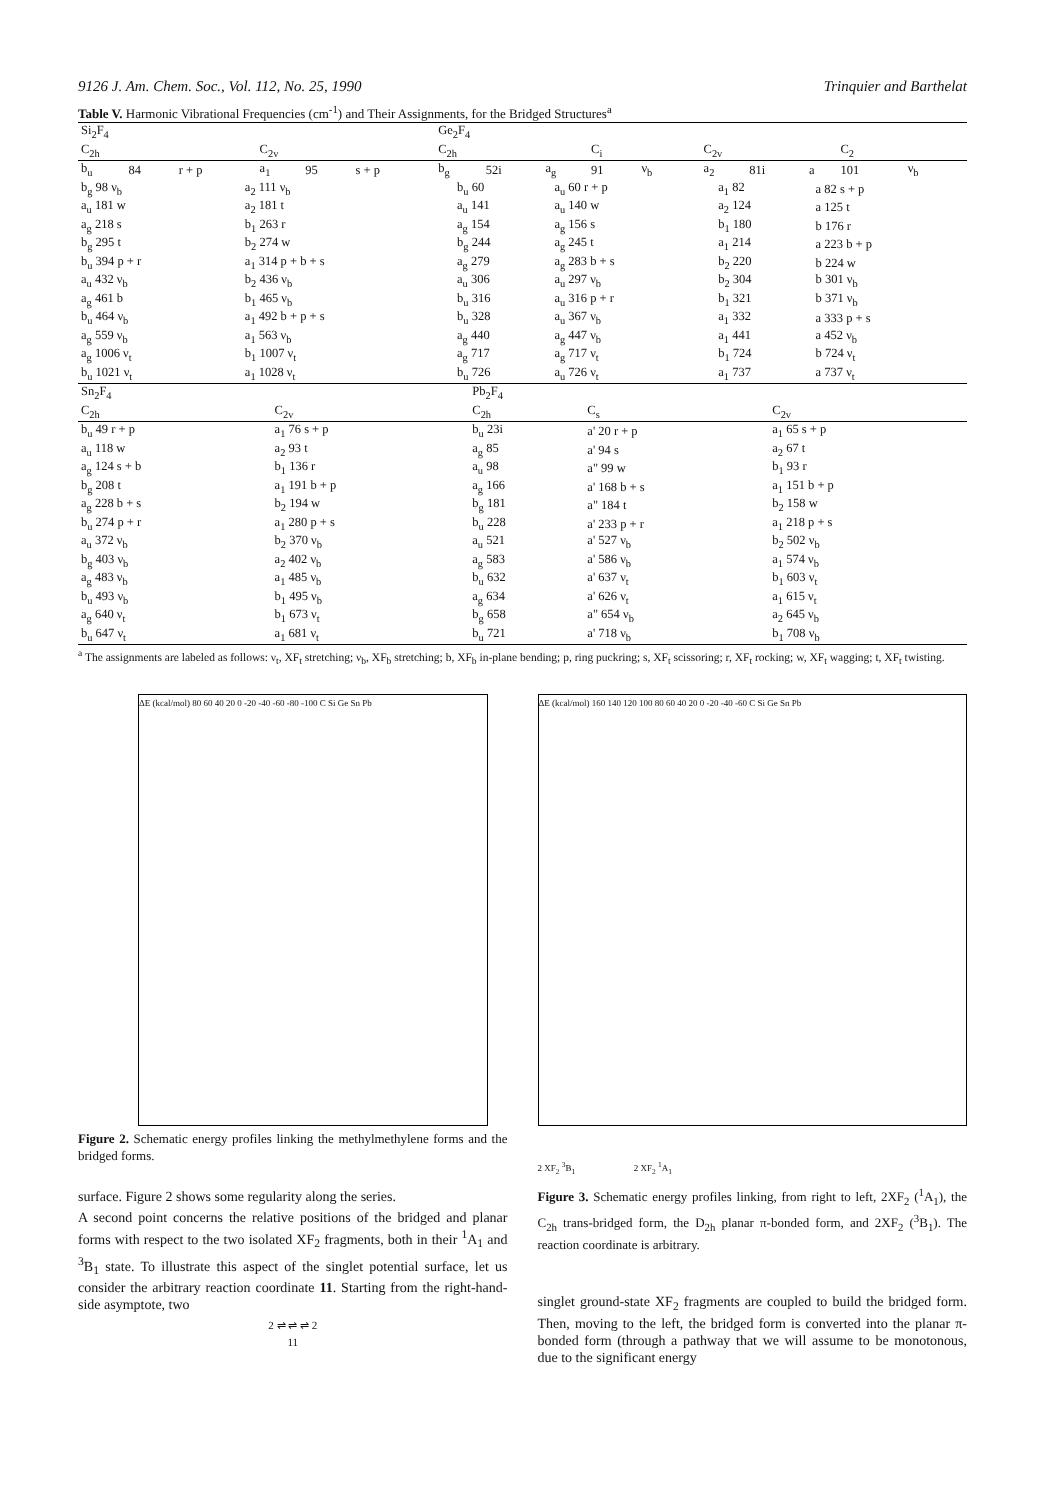9126 J. Am. Chem. Soc., Vol. 112, No. 25, 1990 Trinquier and Barthelat
Table V. Harmonic Vibrational Frequencies (cm<sup>-1</sup>) and Their Assignments, for the Bridged Structures<sup>a</sup>
| Si<sub>2</sub>F<sub>4</sub> | | | | | | Ge<sub>2</sub>F<sub>4</sub> | | | | | | | | | | | |
| --- | --- | --- | --- | --- | --- | --- | --- | --- | --- | --- | --- | --- | --- | --- | --- | --- | --- |
| C<sub>2h</sub> | | | C<sub>2v</sub> | | | C<sub>2h</sub> | | | C<sub>i</sub> | | | C<sub>2v</sub> | | | C<sub>2</sub> | | |
| b<sub>u</sub> | 84 | r + p | a<sub>1</sub> | 95 | s + p | b<sub>g</sub> | 52i | a<sub>g</sub> | 91 | ν<sub>b</sub> | | a<sub>2</sub> | 81i | a | 101 | ν<sub>b</sub> | |
| b<sub>g</sub> 98 ν<sub>b</sub> | a<sub>2</sub> 111 ν<sub>b</sub> | b<sub>u</sub> 60 | a<sub>u</sub> 60 r + p | a<sub>1</sub> 82 | a 82 s + p |
| a<sub>u</sub> 181 w | a<sub>2</sub> 181 t | a<sub>u</sub> 141 | a<sub>u</sub> 140 w | a<sub>2</sub> 124 | a 125 t |
| a<sub>g</sub> 218 s | b<sub>1</sub> 263 r | a<sub>g</sub> 154 | a<sub>g</sub> 156 s | b<sub>1</sub> 180 | b 176 r |
| b<sub>g</sub> 295 t | b<sub>2</sub> 274 w | b<sub>g</sub> 244 | a<sub>g</sub> 245 t | a<sub>1</sub> 214 | a 223 b + p |
| b<sub>u</sub> 394 p + r | a<sub>1</sub> 314 p + b + s | a<sub>g</sub> 279 | a<sub>g</sub> 283 b + s | b<sub>2</sub> 220 | b 224 w |
| a<sub>u</sub> 432 ν<sub>b</sub> | b<sub>2</sub> 436 ν<sub>b</sub> | a<sub>u</sub> 306 | a<sub>u</sub> 297 ν<sub>b</sub> | b<sub>2</sub> 304 | b 301 ν<sub>b</sub> |
| a<sub>g</sub> 461 b | b<sub>1</sub> 465 ν<sub>b</sub> | b<sub>u</sub> 316 | a<sub>u</sub> 316 p + r | b<sub>1</sub> 321 | b 371 ν<sub>b</sub> |
| b<sub>u</sub> 464 ν<sub>b</sub> | a<sub>1</sub> 492 b + p + s | b<sub>u</sub> 328 | a<sub>u</sub> 367 ν<sub>b</sub> | a<sub>1</sub> 332 | a 333 p + s |
| a<sub>g</sub> 559 ν<sub>b</sub> | a<sub>1</sub> 563 ν<sub>b</sub> | a<sub>g</sub> 440 | a<sub>g</sub> 447 ν<sub>b</sub> | a<sub>1</sub> 441 | a 452 ν<sub>b</sub> |
| a<sub>g</sub> 1006 ν<sub>t</sub> | b<sub>1</sub> 1007 ν<sub>t</sub> | a<sub>g</sub> 717 | a<sub>g</sub> 717 ν<sub>t</sub> | b<sub>1</sub> 724 | b 724 ν<sub>t</sub> |
| b<sub>u</sub> 1021 ν<sub>t</sub> | a<sub>1</sub> 1028 ν<sub>t</sub> | b<sub>u</sub> 726 | a<sub>u</sub> 726 ν<sub>t</sub> | a<sub>1</sub> 737 | a 737 ν<sub>t</sub> |
| Sn<sub>2</sub>F<sub>4</sub> | | Pb<sub>2</sub>F<sub>4</sub> | | |
| --- | --- | --- | --- | --- |
| C<sub>2h</sub> | C<sub>2v</sub> | C<sub>2h</sub> | C<sub>s</sub> | C<sub>2v</sub> |
| b<sub>u</sub> 49 r + p | a<sub>1</sub> 76 s + p | b<sub>u</sub> 23i | a' 20 r + p | a<sub>1</sub> 65 s + p |
| a<sub>u</sub> 118 w | a<sub>2</sub> 93 t | a<sub>g</sub> 85 | a' 94 s | a<sub>2</sub> 67 t |
| a<sub>g</sub> 124 s + b | b<sub>1</sub> 136 r | a<sub>u</sub> 98 | a" 99 w | b<sub>1</sub> 93 r |
| b<sub>g</sub> 208 t | a<sub>1</sub> 191 b + p | a<sub>g</sub> 166 | a' 168 b + s | a<sub>1</sub> 151 b + p |
| a<sub>g</sub> 228 b + s | b<sub>2</sub> 194 w | b<sub>g</sub> 181 | a" 184 t | b<sub>2</sub> 158 w |
| b<sub>u</sub> 274 p + r | a<sub>1</sub> 280 p + s | b<sub>u</sub> 228 | a' 233 p + r | a<sub>1</sub> 218 p + s |
| a<sub>u</sub> 372 ν<sub>b</sub> | b<sub>2</sub> 370 ν<sub>b</sub> | a<sub>u</sub> 521 | a' 527 ν<sub>b</sub> | b<sub>2</sub> 502 ν<sub>b</sub> |
| b<sub>g</sub> 403 ν<sub>b</sub> | a<sub>2</sub> 402 ν<sub>b</sub> | a<sub>g</sub> 583 | a' 586 ν<sub>b</sub> | a<sub>1</sub> 574 ν<sub>b</sub> |
| a<sub>g</sub> 483 ν<sub>b</sub> | a<sub>1</sub> 485 ν<sub>b</sub> | b<sub>u</sub> 632 | a' 637 ν<sub>t</sub> | b<sub>1</sub> 603 ν<sub>t</sub> |
| b<sub>u</sub> 493 ν<sub>b</sub> | b<sub>1</sub> 495 ν<sub>b</sub> | a<sub>g</sub> 634 | a' 626 ν<sub>t</sub> | a<sub>1</sub> 615 ν<sub>t</sub> |
| a<sub>g</sub> 640 ν<sub>t</sub> | b<sub>1</sub> 673 ν<sub>t</sub> | b<sub>g</sub> 658 | a" 654 ν<sub>b</sub> | a<sub>2</sub> 645 ν<sub>b</sub> |
| b<sub>u</sub> 647 ν<sub>t</sub> | a<sub>1</sub> 681 ν<sub>t</sub> | b<sub>u</sub> 721 | a' 718 ν<sub>b</sub> | b<sub>1</sub> 708 ν<sub>b</sub> |
<sup>a</sup> The assignments are labeled as follows: ν<sub>t</sub>, XF<sub>t</sub> stretching; ν<sub>b</sub>, XF<sub>b</sub> stretching; b, XF<sub>b</sub> in-plane bending; p, ring puckring; s, XF<sub>t</sub> scissoring; r, XF<sub>t</sub> rocking; w, XF<sub>t</sub> wagging; t, XF<sub>t</sub> twisting.
ΔE (kcal/mol) 80 60 40 20 0 -20 -40 -60 -80 -100 C Si Ge Sn Pb
Figure 2. Schematic energy profiles linking the methylmethylene forms and the bridged forms.
surface. Figure 2 shows some regularity along the series.
A second point concerns the relative positions of the bridged and planar forms with respect to the two isolated XF<sub>2</sub> fragments, both in their <sup>1</sup>A<sub>1</sub> and <sup>3</sup>B<sub>1</sub> state. To illustrate this aspect of the singlet potential surface, let us consider the arbitrary reaction coordinate 11. Starting from the right-hand-side asymptote, two
2 ⇌ ⇌ ⇌ 2
11
ΔE (kcal/mol) 160 140 120 100 80 60 40 20 0 -20 -40 -60 C Si Ge Sn Pb
2 XF<sub>2</sub> <sup>3</sup>B<sub>1</sub> 2 XF<sub>2</sub> <sup>1</sup>A<sub>1</sub>
Figure 3. Schematic energy profiles linking, from right to left, 2XF<sub>2</sub> (<sup>1</sup>A<sub>1</sub>), the C<sub>2h</sub> trans-bridged form, the D<sub>2h</sub> planar π-bonded form, and 2XF<sub>2</sub> (<sup>3</sup>B<sub>1</sub>). The reaction coordinate is arbitrary.
singlet ground-state XF<sub>2</sub> fragments are coupled to build the bridged form. Then, moving to the left, the bridged form is converted into the planar π-bonded form (through a pathway that we will assume to be monotonous, due to the significant energy